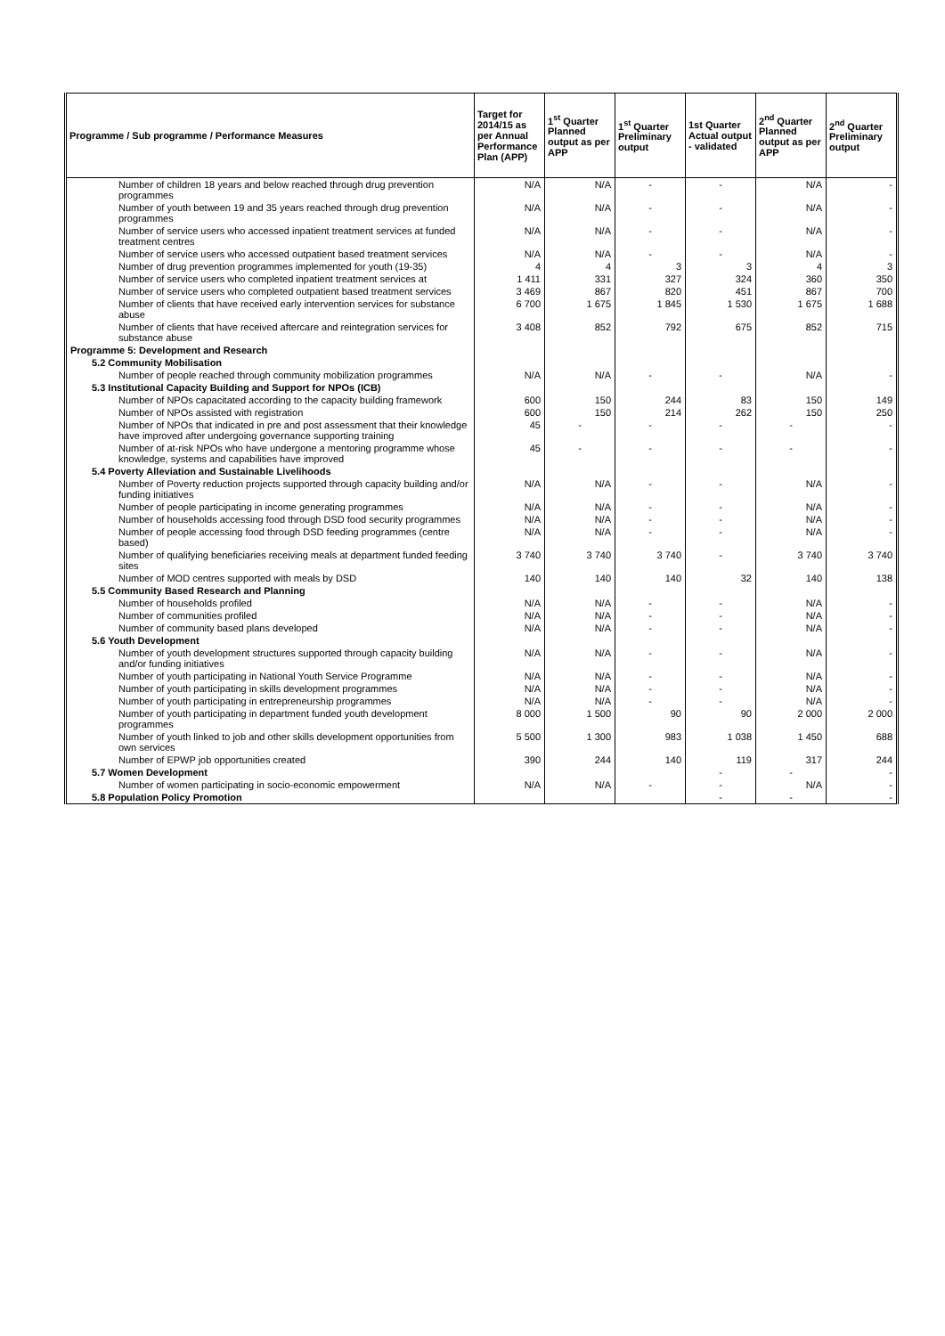| Programme / Sub programme / Performance Measures | Target for 2014/15 as per Annual Performance Plan (APP) | 1<sup>st</sup> Quarter Planned output as per APP | 1<sup>st</sup> Quarter Preliminary output | 1st Quarter Actual output - validated | 2<sup>nd</sup> Quarter Planned output as per APP | 2<sup>nd</sup> Quarter Preliminary output |
| --- | --- | --- | --- | --- | --- | --- |
| Number of children 18 years and below reached through drug prevention programmes | N/A | N/A | - | - | N/A | - |
| Number of youth between 19 and 35 years reached through drug prevention programmes | N/A | N/A | - | - | N/A | - |
| Number of service users who accessed inpatient treatment services at funded treatment centres | N/A | N/A | - | - | N/A | - |
| Number of service users who accessed outpatient based treatment services | N/A | N/A | - | - | N/A | - |
| Number of drug prevention programmes implemented for youth (19-35) | 4 | 4 | 3 | 3 | 4 | 3 |
| Number of service users who completed inpatient treatment services at | 1 411 | 331 | 327 | 324 | 360 | 350 |
| Number of service users who completed outpatient based treatment services | 3 469 | 867 | 820 | 451 | 867 | 700 |
| Number of clients that have received early intervention services for substance abuse | 6 700 | 1 675 | 1 845 | 1 530 | 1 675 | 1 688 |
| Number of clients that have received aftercare and reintegration services for substance abuse | 3 408 | 852 | 792 | 675 | 852 | 715 |
| Programme 5: Development and Research | | | | | | |
| 5.2 Community Mobilisation | | | | | | |
| Number of people reached through community mobilization programmes | N/A | N/A | - | - | N/A | - |
| 5.3 Institutional Capacity Building and Support for NPOs (ICB) | | | | | | |
| Number of NPOs capacitated according to the capacity building framework | 600 | 150 | 244 | 83 | 150 | 149 |
| Number of NPOs assisted with registration | 600 | 150 | 214 | 262 | 150 | 250 |
| Number of NPOs that indicated in pre and post assessment that their knowledge have improved after undergoing governance supporting training | 45 | - | - | - | - | - |
| Number of at-risk NPOs who have undergone a mentoring programme whose knowledge, systems and capabilities have improved | 45 | - | - | - | - | - |
| 5.4 Poverty Alleviation and Sustainable Livelihoods | | | | | | |
| Number of Poverty reduction projects supported through capacity building and/or funding initiatives | N/A | N/A | - | - | N/A | - |
| Number of people participating in income generating programmes | N/A | N/A | - | - | N/A | - |
| Number of households accessing food through DSD food security programmes | N/A | N/A | - | - | N/A | - |
| Number of people accessing food through DSD feeding programmes (centre based) | N/A | N/A | - | - | N/A | - |
| Number of qualifying beneficiaries receiving meals at department funded feeding sites | 3 740 | 3 740 | 3 740 | - | 3 740 | 3 740 |
| Number of MOD centres supported with meals by DSD | 140 | 140 | 140 | 32 | 140 | 138 |
| 5.5 Community Based Research and Planning | | | | | | |
| Number of households profiled | N/A | N/A | - | - | N/A | - |
| Number of communities profiled | N/A | N/A | - | - | N/A | - |
| Number of community based plans developed | N/A | N/A | - | - | N/A | - |
| 5.6 Youth Development | | | | | | |
| Number of youth development structures supported through capacity building and/or funding initiatives | N/A | N/A | - | - | N/A | - |
| Number of youth participating in National Youth Service Programme | N/A | N/A | - | - | N/A | - |
| Number of youth participating in skills development programmes | N/A | N/A | - | - | N/A | - |
| Number of youth participating in entrepreneurship programmes | N/A | N/A | - | - | N/A | - |
| Number of youth participating in department funded youth development programmes | 8 000 | 1 500 | 90 | 90 | 2 000 | 2 000 |
| Number of youth linked to job and other skills development opportunities from own services | 5 500 | 1 300 | 983 | 1 038 | 1 450 | 688 |
| Number of EPWP job opportunities created | 390 | 244 | 140 | 119 | 317 | 244 |
| 5.7 Women Development | | | | - | - | - |
| Number of women participating in socio-economic empowerment | N/A | N/A | - | - | N/A | - |
| 5.8 Population Policy Promotion | | | | - | - | - |